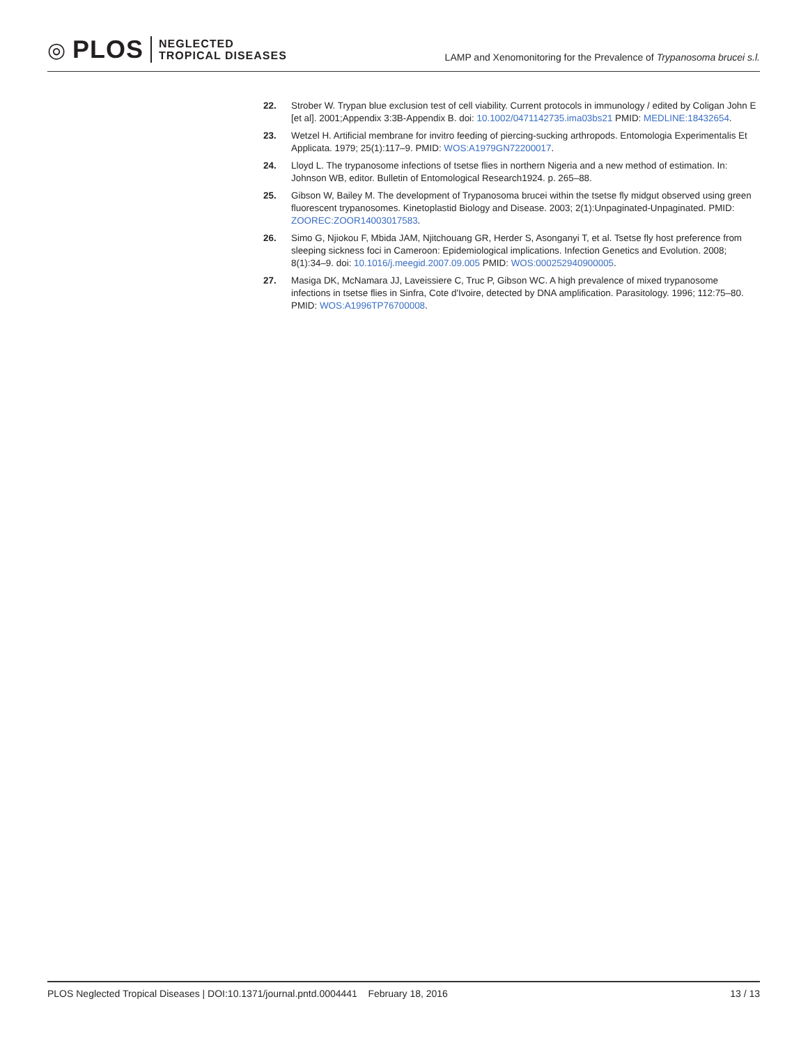◎ PLOS NEGLECTED
TROPICAL DISEASES
LAMP and Xenomonitoring for the Prevalence of Trypanosoma brucei s.l.
22. Strober W. Trypan blue exclusion test of cell viability. Current protocols in immunology / edited by Coligan John E [et al]. 2001;Appendix 3:3B-Appendix B. doi: 10.1002/0471142735.ima03bs21 PMID: MEDLINE:18432654.
23. Wetzel H. Artificial membrane for invitro feeding of piercing-sucking arthropods. Entomologia Experimentalis Et Applicata. 1979; 25(1):117–9. PMID: WOS:A1979GN72200017.
24. Lloyd L. The trypanosome infections of tsetse flies in northern Nigeria and a new method of estimation. In: Johnson WB, editor. Bulletin of Entomological Research1924. p. 265–88.
25. Gibson W, Bailey M. The development of Trypanosoma brucei within the tsetse fly midgut observed using green fluorescent trypanosomes. Kinetoplastid Biology and Disease. 2003; 2(1):Unpaginated-Unpaginated. PMID: ZOOREC:ZOOR14003017583.
26. Simo G, Njiokou F, Mbida JAM, Njitchouang GR, Herder S, Asonganyi T, et al. Tsetse fly host preference from sleeping sickness foci in Cameroon: Epidemiological implications. Infection Genetics and Evolution. 2008; 8(1):34–9. doi: 10.1016/j.meegid.2007.09.005 PMID: WOS:000252940900005.
27. Masiga DK, McNamara JJ, Laveissiere C, Truc P, Gibson WC. A high prevalence of mixed trypanosome infections in tsetse flies in Sinfra, Cote d'Ivoire, detected by DNA amplification. Parasitology. 1996; 112:75–80. PMID: WOS:A1996TP76700008.
PLOS Neglected Tropical Diseases | DOI:10.1371/journal.pntd.0004441 February 18, 2016 13 / 13